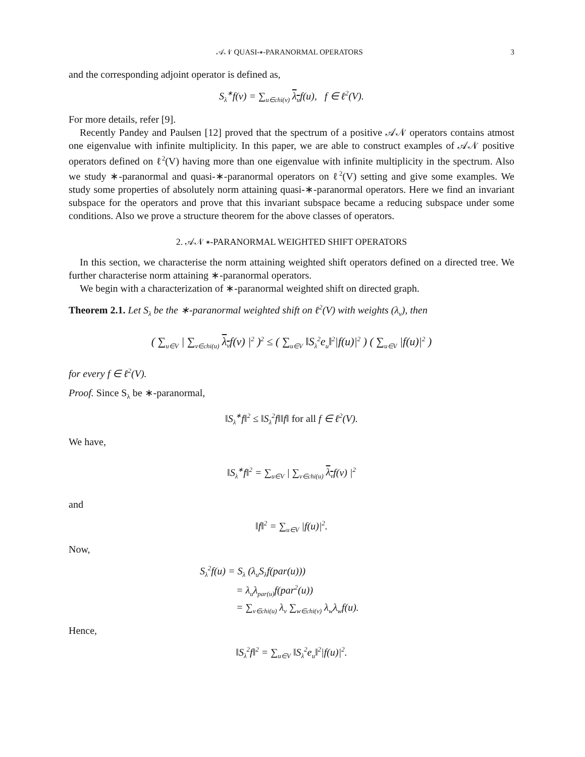𝒜𝒩 QUASI-∗-PARANORMAL OPERATORS 3
and the corresponding adjoint operator is defined as,
S<sub>λ</sub><sup>∗</sup>f(v) = ∑<sub>u∈chi(v)</sub> λ<sub>u</sub>f(u), f ∈ ℓ<sup>2</sup>(V).
For more details, refer [9].
Recently Pandey and Paulsen [12] proved that the spectrum of a positive 𝒜𝒩 operators contains atmost one eigenvalue with infinite multiplicity. In this paper, we are able to construct examples of 𝒜𝒩 positive operators defined on ℓ<sup>2</sup>(V) having more than one eigenvalue with infinite multiplicity in the spectrum. Also we study ∗-paranormal and quasi-∗-paranormal operators on ℓ<sup>2</sup>(V) setting and give some examples. We study some properties of absolutely norm attaining quasi-∗-paranormal operators. Here we find an invariant subspace for the operators and prove that this invariant subspace became a reducing subspace under some conditions. Also we prove a structure theorem for the above classes of operators.
2. 𝒜𝒩 ∗-PARANORMAL WEIGHTED SHIFT OPERATORS
In this section, we characterise the norm attaining weighted shift operators defined on a directed tree. We further characterise norm attaining ∗-paranormal operators.
We begin with a characterization of ∗-paranormal weighted shift on directed graph.
Theorem 2.1. Let S<sub>λ</sub> be the ∗-paranormal weighted shift on ℓ<sup>2</sup>(V) with weights (λ<sub>v</sub>), then
( ∑<sub>u∈V</sub> | ∑<sub>v∈chi(u)</sub> λ<sub>v</sub>f(v) |<sup>2</sup> )<sup>2</sup> ≤ ( ∑<sub>u∈V</sub> ‖S<sub>λ</sub><sup>2</sup>e<sub>u</sub>‖<sup>2</sup>|f(u)|<sup>2</sup> ) ( ∑<sub>u∈V</sub> |f(u)|<sup>2</sup> )
for every f ∈ ℓ<sup>2</sup>(V).
Proof. Since S<sub>λ</sub> be ∗-paranormal,
‖S<sub>λ</sub><sup>∗</sup>f‖<sup>2</sup> ≤ ‖S<sub>λ</sub><sup>2</sup>f‖‖f‖ for all f ∈ ℓ<sup>2</sup>(V).
We have,
‖S<sub>λ</sub><sup>∗</sup>f‖<sup>2</sup> = ∑<sub>u∈V</sub> | ∑<sub>v∈chi(u)</sub> λ<sub>v</sub>f(v) |<sup>2</sup>
and
‖f‖<sup>2</sup> = ∑<sub>u∈V</sub> |f(u)|<sup>2</sup>.
Now,
S<sub>λ</sub><sup>2</sup>f(u) = S<sub>λ</sub> (λ<sub>u</sub>S<sub>λ</sub>f(par(u)))
= λ<sub>u</sub>λ<sub>par(u)</sub>f(par<sup>2</sup>(u))
= ∑<sub>v∈chi(u)</sub> λ<sub>v</sub> ∑<sub>w∈chi(v)</sub> λ<sub>w</sub>λ<sub>w</sub>f(u).
Hence,
‖S<sub>λ</sub><sup>2</sup>f‖<sup>2</sup> = ∑<sub>u∈V</sub> ‖S<sub>λ</sub><sup>2</sup>e<sub>u</sub>‖<sup>2</sup>|f(u)|<sup>2</sup>.